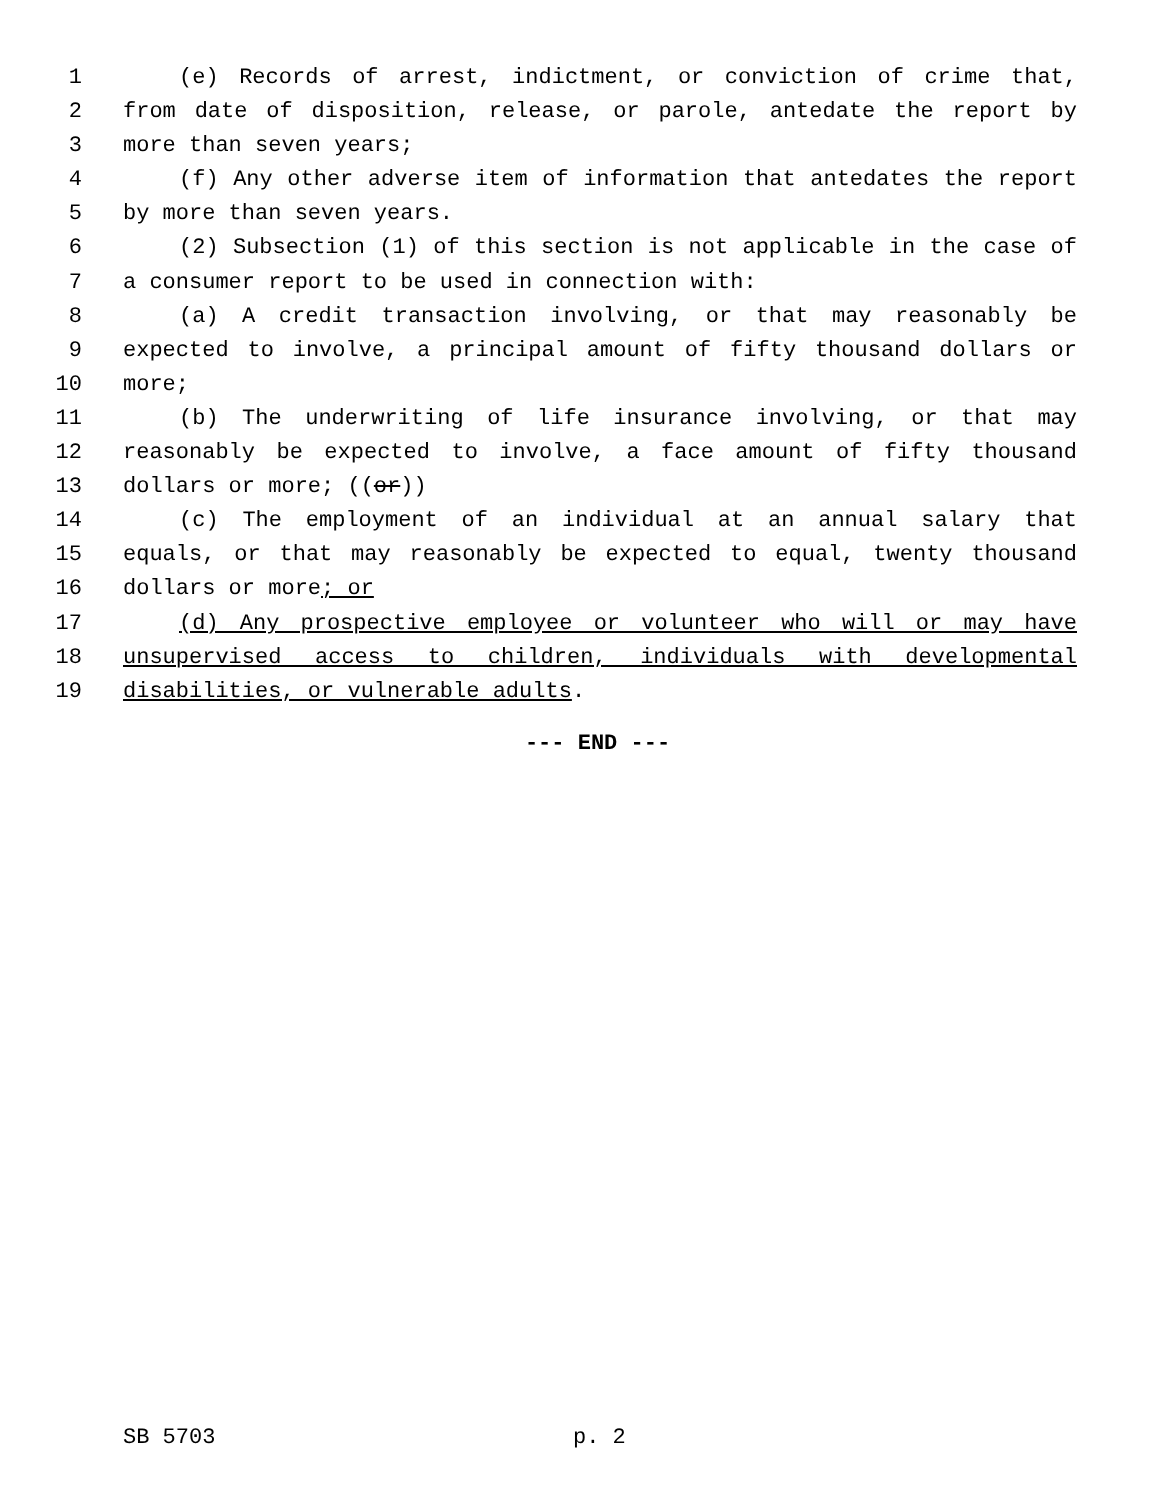1 (e) Records of arrest, indictment, or conviction of crime that,
2 from date of disposition, release, or parole, antedate the report by
3 more than seven years;
4 (f) Any other adverse item of information that antedates the report
5 by more than seven years.
6 (2) Subsection (1) of this section is not applicable in the case of
7 a consumer report to be used in connection with:
8 (a) A credit transaction involving, or that may reasonably be
9 expected to involve, a principal amount of fifty thousand dollars or
10 more;
11 (b) The underwriting of life insurance involving, or that may
12 reasonably be expected to involve, a face amount of fifty thousand
13 dollars or more; ((or))
14 (c) The employment of an individual at an annual salary that
15 equals, or that may reasonably be expected to equal, twenty thousand
16 dollars or more; or
17 (d) Any prospective employee or volunteer who will or may have
18 unsupervised access to children, individuals with developmental
19 disabilities, or vulnerable adults.
--- END ---
SB 5703 p. 2